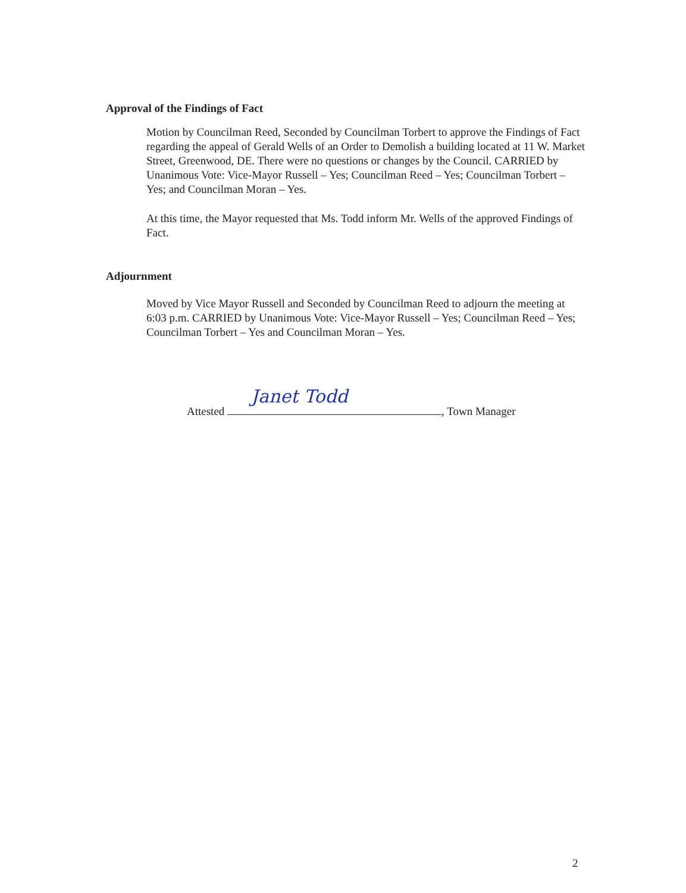Approval of the Findings of Fact
Motion by Councilman Reed, Seconded by Councilman Torbert to approve the Findings of Fact regarding the appeal of Gerald Wells of an Order to Demolish a building located at 11 W. Market Street, Greenwood, DE. There were no questions or changes by the Council. CARRIED by Unanimous Vote: Vice-Mayor Russell – Yes; Councilman Reed – Yes; Councilman Torbert – Yes; and Councilman Moran – Yes.
At this time, the Mayor requested that Ms. Todd inform Mr. Wells of the approved Findings of Fact.
Adjournment
Moved by Vice Mayor Russell and Seconded by Councilman Reed to adjourn the meeting at 6:03 p.m. CARRIED by Unanimous Vote: Vice-Mayor Russell – Yes; Councilman Reed – Yes; Councilman Torbert – Yes and Councilman Moran – Yes.
Attested Janet Todd, Town Manager
2